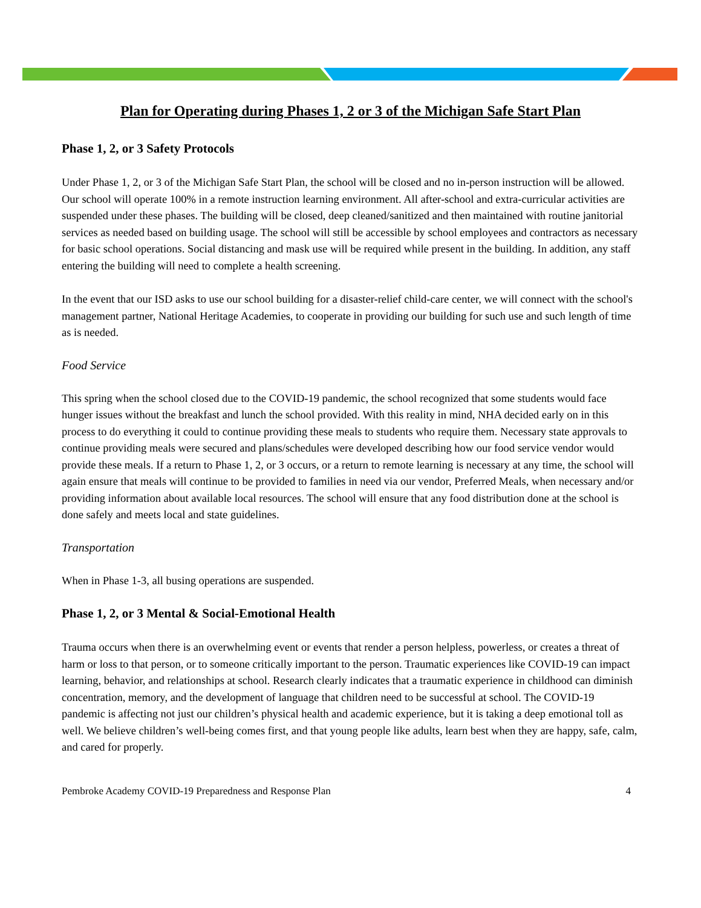Plan for Operating during Phases 1, 2 or 3 of the Michigan Safe Start Plan
Phase 1, 2, or 3 Safety Protocols
Under Phase 1, 2, or 3 of the Michigan Safe Start Plan, the school will be closed and no in-person instruction will be allowed. Our school will operate 100% in a remote instruction learning environment. All after-school and extra-curricular activities are suspended under these phases. The building will be closed, deep cleaned/sanitized and then maintained with routine janitorial services as needed based on building usage. The school will still be accessible by school employees and contractors as necessary for basic school operations. Social distancing and mask use will be required while present in the building. In addition, any staff entering the building will need to complete a health screening.
In the event that our ISD asks to use our school building for a disaster-relief child-care center, we will connect with the school's management partner, National Heritage Academies, to cooperate in providing our building for such use and such length of time as is needed.
Food Service
This spring when the school closed due to the COVID-19 pandemic, the school recognized that some students would face hunger issues without the breakfast and lunch the school provided. With this reality in mind, NHA decided early on in this process to do everything it could to continue providing these meals to students who require them. Necessary state approvals to continue providing meals were secured and plans/schedules were developed describing how our food service vendor would provide these meals. If a return to Phase 1, 2, or 3 occurs, or a return to remote learning is necessary at any time, the school will again ensure that meals will continue to be provided to families in need via our vendor, Preferred Meals, when necessary and/or providing information about available local resources. The school will ensure that any food distribution done at the school is done safely and meets local and state guidelines.
Transportation
When in Phase 1-3, all busing operations are suspended.
Phase 1, 2, or 3 Mental & Social-Emotional Health
Trauma occurs when there is an overwhelming event or events that render a person helpless, powerless, or creates a threat of harm or loss to that person, or to someone critically important to the person. Traumatic experiences like COVID-19 can impact learning, behavior, and relationships at school. Research clearly indicates that a traumatic experience in childhood can diminish concentration, memory, and the development of language that children need to be successful at school. The COVID-19 pandemic is affecting not just our children’s physical health and academic experience, but it is taking a deep emotional toll as well. We believe children’s well-being comes first, and that young people like adults, learn best when they are happy, safe, calm, and cared for properly.
Pembroke Academy COVID-19 Preparedness and Response Plan 4